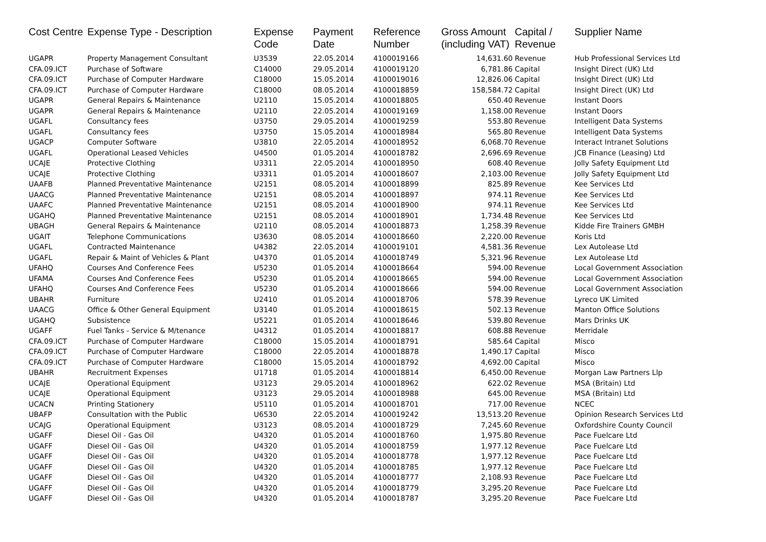| Cost Centre | Expense Type - Description | Expense Code | Payment Date | Reference Number | Gross Amount (including VAT) | Capital / Revenue | Supplier Name |
| --- | --- | --- | --- | --- | --- | --- | --- |
| UGAPR | Property Management Consultant | U3539 | 22.05.2014 | 4100019166 | 14,631.60 | Revenue | Hub Professional Services Ltd |
| CFA.09.ICT | Purchase of Software | C14000 | 29.05.2014 | 4100019120 | 6,781.86 | Capital | Insight Direct (UK) Ltd |
| CFA.09.ICT | Purchase of Computer Hardware | C18000 | 15.05.2014 | 4100019016 | 12,826.06 | Capital | Insight Direct (UK) Ltd |
| CFA.09.ICT | Purchase of Computer Hardware | C18000 | 08.05.2014 | 4100018859 | 158,584.72 | Capital | Insight Direct (UK) Ltd |
| UGAPR | General Repairs & Maintenance | U2110 | 15.05.2014 | 4100018805 | 650.40 | Revenue | Instant Doors |
| UGAPR | General Repairs & Maintenance | U2110 | 22.05.2014 | 4100019169 | 1,158.00 | Revenue | Instant Doors |
| UGAFL | Consultancy fees | U3750 | 29.05.2014 | 4100019259 | 553.80 | Revenue | Intelligent Data Systems |
| UGAFL | Consultancy fees | U3750 | 15.05.2014 | 4100018984 | 565.80 | Revenue | Intelligent Data Systems |
| UGACP | Computer Software | U3810 | 22.05.2014 | 4100018952 | 6,068.70 | Revenue | Interact Intranet Solutions |
| UGAFL | Operational Leased Vehicles | U4500 | 01.05.2014 | 4100018782 | 2,696.69 | Revenue | JCB Finance (Leasing) Ltd |
| UCAJE | Protective Clothing | U3311 | 22.05.2014 | 4100018950 | 608.40 | Revenue | Jolly Safety Equipment Ltd |
| UCAJE | Protective Clothing | U3311 | 01.05.2014 | 4100018607 | 2,103.00 | Revenue | Jolly Safety Equipment Ltd |
| UAAFB | Planned Preventative Maintenance | U2151 | 08.05.2014 | 4100018899 | 825.89 | Revenue | Kee Services Ltd |
| UAACG | Planned Preventative Maintenance | U2151 | 08.05.2014 | 4100018897 | 974.11 | Revenue | Kee Services Ltd |
| UAAFC | Planned Preventative Maintenance | U2151 | 08.05.2014 | 4100018900 | 974.11 | Revenue | Kee Services Ltd |
| UGAHQ | Planned Preventative Maintenance | U2151 | 08.05.2014 | 4100018901 | 1,734.48 | Revenue | Kee Services Ltd |
| UBAGH | General Repairs & Maintenance | U2110 | 08.05.2014 | 4100018873 | 1,258.39 | Revenue | Kidde Fire Trainers GMBH |
| UGAIT | Telephone Communications | U3630 | 08.05.2014 | 4100018660 | 2,220.00 | Revenue | Koris Ltd |
| UGAFL | Contracted Maintenance | U4382 | 22.05.2014 | 4100019101 | 4,581.36 | Revenue | Lex Autolease Ltd |
| UGAFL | Repair & Maint of Vehicles & Plant | U4370 | 01.05.2014 | 4100018749 | 5,321.96 | Revenue | Lex Autolease Ltd |
| UFAHQ | Courses And Conference Fees | U5230 | 01.05.2014 | 4100018664 | 594.00 | Revenue | Local Government Association |
| UFAMA | Courses And Conference Fees | U5230 | 01.05.2014 | 4100018665 | 594.00 | Revenue | Local Government Association |
| UFAHQ | Courses And Conference Fees | U5230 | 01.05.2014 | 4100018666 | 594.00 | Revenue | Local Government Association |
| UBAHR | Furniture | U2410 | 01.05.2014 | 4100018706 | 578.39 | Revenue | Lyreco UK Limited |
| UAACG | Office & Other General Equipment | U3140 | 01.05.2014 | 4100018615 | 502.13 | Revenue | Manton Office Solutions |
| UGAHQ | Subsistence | U5221 | 01.05.2014 | 4100018646 | 539.80 | Revenue | Mars Drinks UK |
| UGAFF | Fuel Tanks - Service & M/tenance | U4312 | 01.05.2014 | 4100018817 | 608.88 | Revenue | Merridale |
| CFA.09.ICT | Purchase of Computer Hardware | C18000 | 15.05.2014 | 4100018791 | 585.64 | Capital | Misco |
| CFA.09.ICT | Purchase of Computer Hardware | C18000 | 22.05.2014 | 4100018878 | 1,490.17 | Capital | Misco |
| CFA.09.ICT | Purchase of Computer Hardware | C18000 | 15.05.2014 | 4100018792 | 4,692.00 | Capital | Misco |
| UBAHR | Recruitment Expenses | U1718 | 01.05.2014 | 4100018814 | 6,450.00 | Revenue | Morgan Law Partners Llp |
| UCAJE | Operational Equipment | U3123 | 29.05.2014 | 4100018962 | 622.02 | Revenue | MSA (Britain) Ltd |
| UCAJE | Operational Equipment | U3123 | 29.05.2014 | 4100018988 | 645.00 | Revenue | MSA (Britain) Ltd |
| UCACN | Printing Stationery | U5110 | 01.05.2014 | 4100018701 | 717.00 | Revenue | NCEC |
| UBAFP | Consultation with the Public | U6530 | 22.05.2014 | 4100019242 | 13,513.20 | Revenue | Opinion Research Services Ltd |
| UCAJG | Operational Equipment | U3123 | 08.05.2014 | 4100018729 | 7,245.60 | Revenue | Oxfordshire County Council |
| UGAFF | Diesel Oil - Gas Oil | U4320 | 01.05.2014 | 4100018760 | 1,975.80 | Revenue | Pace Fuelcare Ltd |
| UGAFF | Diesel Oil - Gas Oil | U4320 | 01.05.2014 | 4100018759 | 1,977.12 | Revenue | Pace Fuelcare Ltd |
| UGAFF | Diesel Oil - Gas Oil | U4320 | 01.05.2014 | 4100018778 | 1,977.12 | Revenue | Pace Fuelcare Ltd |
| UGAFF | Diesel Oil - Gas Oil | U4320 | 01.05.2014 | 4100018785 | 1,977.12 | Revenue | Pace Fuelcare Ltd |
| UGAFF | Diesel Oil - Gas Oil | U4320 | 01.05.2014 | 4100018777 | 2,108.93 | Revenue | Pace Fuelcare Ltd |
| UGAFF | Diesel Oil - Gas Oil | U4320 | 01.05.2014 | 4100018779 | 3,295.20 | Revenue | Pace Fuelcare Ltd |
| UGAFF | Diesel Oil - Gas Oil | U4320 | 01.05.2014 | 4100018787 | 3,295.20 | Revenue | Pace Fuelcare Ltd |